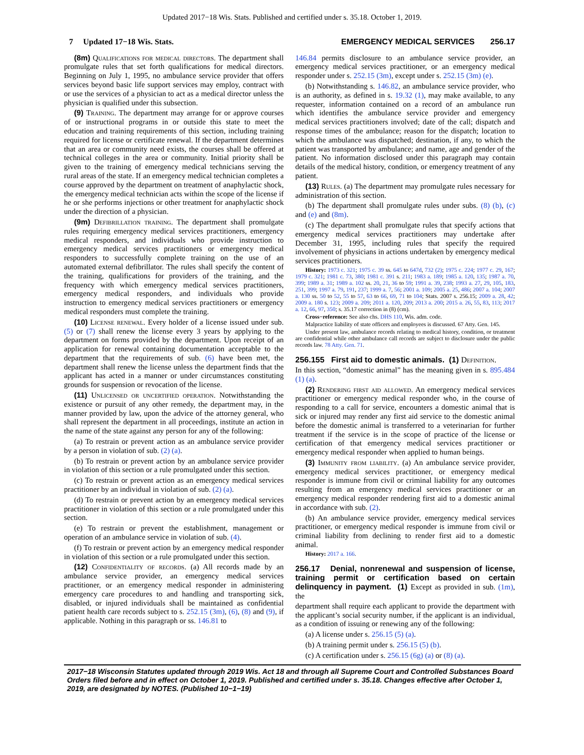Updated 2017−18 Wis. Stats. Published and certified under s. 35.18. October 1, 2019.
7 Updated 17−18 Wis. Stats. EMERGENCY MEDICAL SERVICES 256.17
(8m) Qualifications for medical directors. The department shall promulgate rules that set forth qualifications for medical directors. Beginning on July 1, 1995, no ambulance service provider that offers services beyond basic life support services may employ, contract with or use the services of a physician to act as a medical director unless the physician is qualified under this subsection.
(9) Training. The department may arrange for or approve courses of or instructional programs in or outside this state to meet the education and training requirements of this section, including training required for license or certificate renewal. If the department determines that an area or community need exists, the courses shall be offered at technical colleges in the area or community. Initial priority shall be given to the training of emergency medical technicians serving the rural areas of the state. If an emergency medical technician completes a course approved by the department on treatment of anaphylactic shock, the emergency medical technician acts within the scope of the license if he or she performs injections or other treatment for anaphylactic shock under the direction of a physician.
(9m) Defibrillation training. The department shall promulgate rules requiring emergency medical services practitioners, emergency medical responders, and individuals who provide instruction to emergency medical services practitioners or emergency medical responders to successfully complete training on the use of an automated external defibrillator. The rules shall specify the content of the training, qualifications for providers of the training, and the frequency with which emergency medical services practitioners, emergency medical responders, and individuals who provide instruction to emergency medical services practitioners or emergency medical responders must complete the training.
(10) License renewal. Every holder of a license issued under sub. (5) or (7) shall renew the license every 3 years by applying to the department on forms provided by the department. Upon receipt of an application for renewal containing documentation acceptable to the department that the requirements of sub. (6) have been met, the department shall renew the license unless the department finds that the applicant has acted in a manner or under circumstances constituting grounds for suspension or revocation of the license.
(11) Unlicensed or uncertified operation. Notwithstanding the existence or pursuit of any other remedy, the department may, in the manner provided by law, upon the advice of the attorney general, who shall represent the department in all proceedings, institute an action in the name of the state against any person for any of the following:
(a) To restrain or prevent action as an ambulance service provider by a person in violation of sub. (2) (a).
(b) To restrain or prevent action by an ambulance service provider in violation of this section or a rule promulgated under this section.
(c) To restrain or prevent action as an emergency medical services practitioner by an individual in violation of sub. (2) (a).
(d) To restrain or prevent action by an emergency medical services practitioner in violation of this section or a rule promulgated under this section.
(e) To restrain or prevent the establishment, management or operation of an ambulance service in violation of sub. (4).
(f) To restrain or prevent action by an emergency medical responder in violation of this section or a rule promulgated under this section.
(12) Confidentiality of records. (a) All records made by an ambulance service provider, an emergency medical services practitioner, or an emergency medical responder in administering emergency care procedures to and handling and transporting sick, disabled, or injured individuals shall be maintained as confidential patient health care records subject to s. 252.15 (3m), (6), (8) and (9), if applicable. Nothing in this paragraph or ss. 146.81 to
146.84 permits disclosure to an ambulance service provider, an emergency medical services practitioner, or an emergency medical responder under s. 252.15 (3m), except under s. 252.15 (3m) (e).
(b) Notwithstanding s. 146.82, an ambulance service provider, who is an authority, as defined in s. 19.32 (1), may make available, to any requester, information contained on a record of an ambulance run which identifies the ambulance service provider and emergency medical services practitioners involved; date of the call; dispatch and response times of the ambulance; reason for the dispatch; location to which the ambulance was dispatched; destination, if any, to which the patient was transported by ambulance; and name, age and gender of the patient. No information disclosed under this paragraph may contain details of the medical history, condition, or emergency treatment of any patient.
(13) Rules. (a) The department may promulgate rules necessary for administration of this section.
(b) The department shall promulgate rules under subs. (8) (b), (c) and (e) and (8m).
(c) The department shall promulgate rules that specify actions that emergency medical services practitioners may undertake after December 31, 1995, including rules that specify the required involvement of physicians in actions undertaken by emergency medical services practitioners.
History: 1973 c. 321; 1975 c. 39 ss. 645 to 647d, 732 (2); 1975 c. 224; 1977 c. 29, 167; 1979 c. 321; 1981 c. 73, 380; 1981 c. 391 s. 211; 1983 a. 189; 1985 a. 120, 135; 1987 a. 70, 399; 1989 a. 31; 1989 a. 102 ss. 20, 21, 36 to 59; 1991 a. 39, 238; 1993 a. 27, 29, 105, 183, 251, 399; 1997 a. 79, 191, 237; 1999 a. 7, 56; 2001 a. 109; 2005 a. 25, 486; 2007 a. 104; 2007 a. 130 ss. 50 to 52, 55 to 57, 63 to 66, 69, 71 to 104; Stats. 2007 s. 256.15; 2009 a. 28, 42; 2009 a. 180 s. 123; 2009 a. 209; 2011 a. 120, 209; 2013 a. 200; 2015 a. 26, 55, 83, 113; 2017 a. 12, 66, 97, 350; s. 35.17 correction in (8) (cm).
Cross−reference: See also chs. DHS 110, Wis. adm. code.
Malpractice liability of state officers and employees is discussed. 67 Atty. Gen. 145.
Under present law, ambulance records relating to medical history, condition, or treatment are confidential while other ambulance call records are subject to disclosure under the public records law. 78 Atty. Gen. 71.
256.155 First aid to domestic animals. (1) Definition.
In this section, “domestic animal” has the meaning given in s. 895.484 (1) (a).
(2) Rendering first aid allowed. An emergency medical services practitioner or emergency medical responder who, in the course of responding to a call for service, encounters a domestic animal that is sick or injured may render any first aid service to the domestic animal before the domestic animal is transferred to a veterinarian for further treatment if the service is in the scope of practice of the license or certification of that emergency medical services practitioner or emergency medical responder when applied to human beings.
(3) Immunity from liability. (a) An ambulance service provider, emergency medical services practitioner, or emergency medical responder is immune from civil or criminal liability for any outcomes resulting from an emergency medical services practitioner or an emergency medical responder rendering first aid to a domestic animal in accordance with sub. (2).
(b) An ambulance service provider, emergency medical services practitioner, or emergency medical responder is immune from civil or criminal liability from declining to render first aid to a domestic animal.
History: 2017 a. 166.
256.17 Denial, nonrenewal and suspension of license, training permit or certification based on certain delinquency in payment. (1) Except as provided in sub. (1m), the
department shall require each applicant to provide the department with the applicant’s social security number, if the applicant is an individual, as a condition of issuing or renewing any of the following:
(a) A license under s. 256.15 (5) (a).
(b) A training permit under s. 256.15 (5) (b).
(c) A certification under s. 256.15 (6g) (a) or (8) (a).
2017−18 Wisconsin Statutes updated through 2019 Wis. Act 18 and through all Supreme Court and Controlled Substances Board Orders filed before and in effect on October 1, 2019. Published and certified under s. 35.18. Changes effective after October 1, 2019, are designated by NOTES. (Published 10−1−19)